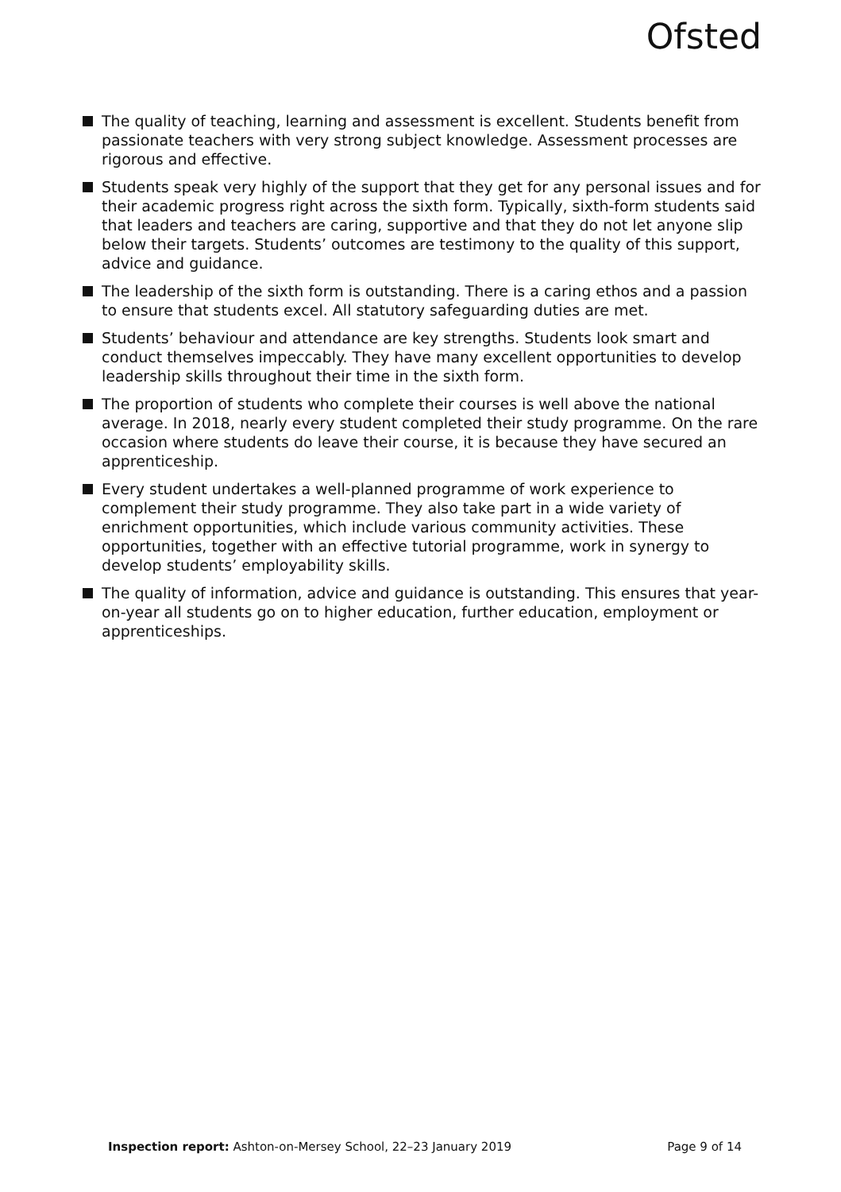Ofsted
The quality of teaching, learning and assessment is excellent. Students benefit from passionate teachers with very strong subject knowledge. Assessment processes are rigorous and effective.
Students speak very highly of the support that they get for any personal issues and for their academic progress right across the sixth form. Typically, sixth-form students said that leaders and teachers are caring, supportive and that they do not let anyone slip below their targets. Students’ outcomes are testimony to the quality of this support, advice and guidance.
The leadership of the sixth form is outstanding. There is a caring ethos and a passion to ensure that students excel. All statutory safeguarding duties are met.
Students’ behaviour and attendance are key strengths. Students look smart and conduct themselves impeccably. They have many excellent opportunities to develop leadership skills throughout their time in the sixth form.
The proportion of students who complete their courses is well above the national average. In 2018, nearly every student completed their study programme. On the rare occasion where students do leave their course, it is because they have secured an apprenticeship.
Every student undertakes a well-planned programme of work experience to complement their study programme. They also take part in a wide variety of enrichment opportunities, which include various community activities. These opportunities, together with an effective tutorial programme, work in synergy to develop students’ employability skills.
The quality of information, advice and guidance is outstanding. This ensures that year-on-year all students go on to higher education, further education, employment or apprenticeships.
Inspection report: Ashton-on-Mersey School, 22–23 January 2019 Page 9 of 14